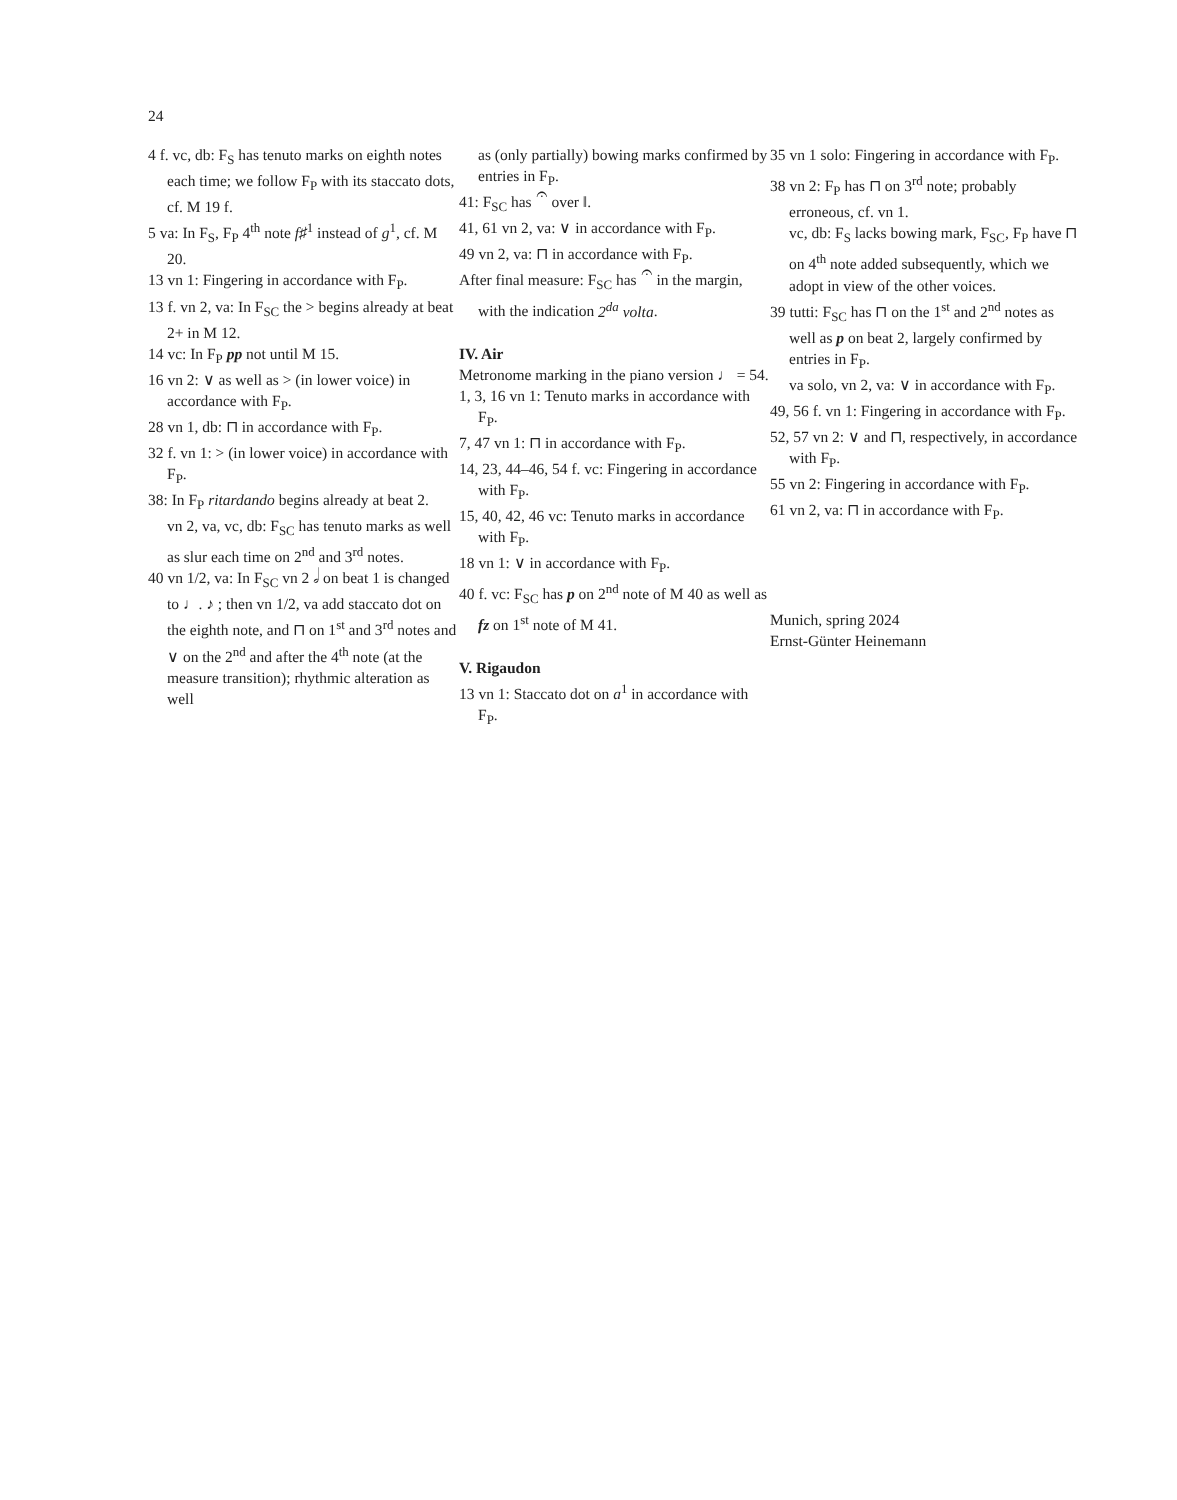24
4 f. vc, db: F<sub>S</sub> has tenuto marks on eighth notes each time; we follow F<sub>P</sub> with its staccato dots, cf. M 19 f.
5 va: In F<sub>S</sub>, F<sub>P</sub> 4<sup>th</sup> note f♯<sup>1</sup> instead of g<sup>1</sup>, cf. M 20.
13 vn 1: Fingering in accordance with F<sub>P</sub>.
13 f. vn 2, va: In F<sub>SC</sub> the > begins already at beat 2+ in M 12.
14 vc: In F<sub>P</sub> pp not until M 15.
16 vn 2: ∨ as well as > (in lower voice) in accordance with F<sub>P</sub>.
28 vn 1, db: ⊓ in accordance with F<sub>P</sub>.
32 f. vn 1: > (in lower voice) in accordance with F<sub>P</sub>.
38: In F<sub>P</sub> ritardando begins already at beat 2.
vn 2, va, vc, db: F<sub>SC</sub> has tenuto marks as well as slur each time on 2<sup>nd</sup> and 3<sup>rd</sup> notes.
40 vn 1/2, va: In F<sub>SC</sub> vn 2 𝅗𝅥 on beat 1 is changed to ♩. ♪ ; then vn 1/2, va add staccato dot on the eighth note, and ⊓ on 1<sup>st</sup> and 3<sup>rd</sup> notes and ∨ on the 2<sup>nd</sup> and after the 4<sup>th</sup> note (at the measure transition); rhythmic alteration as well
as (only partially) bowing marks confirmed by entries in F<sub>P</sub>.
41: F<sub>SC</sub> has 𝄐 over ‖.
41, 61 vn 2, va: ∨ in accordance with F<sub>P</sub>.
49 vn 2, va: ⊓ in accordance with F<sub>P</sub>.
After final measure: F<sub>SC</sub> has 𝄐 in the margin, with the indication 2<sup>da</sup> volta.
IV. Air
Metronome marking in the piano version ♩ = 54.
1, 3, 16 vn 1: Tenuto marks in accordance with F<sub>P</sub>.
7, 47 vn 1: ⊓ in accordance with F<sub>P</sub>.
14, 23, 44–46, 54 f. vc: Fingering in accordance with F<sub>P</sub>.
15, 40, 42, 46 vc: Tenuto marks in accordance with F<sub>P</sub>.
18 vn 1: ∨ in accordance with F<sub>P</sub>.
40 f. vc: F<sub>SC</sub> has p on 2<sup>nd</sup> note of M 40 as well as fz on 1<sup>st</sup> note of M 41.
V. Rigaudon
13 vn 1: Staccato dot on a<sup>1</sup> in accordance with F<sub>P</sub>.
35 vn 1 solo: Fingering in accordance with F<sub>P</sub>.
38 vn 2: F<sub>P</sub> has ⊓ on 3<sup>rd</sup> note; probably erroneous, cf. vn 1.
vc, db: F<sub>S</sub> lacks bowing mark, F<sub>SC</sub>, F<sub>P</sub> have ⊓ on 4<sup>th</sup> note added subsequently, which we adopt in view of the other voices.
39 tutti: F<sub>SC</sub> has ⊓ on the 1<sup>st</sup> and 2<sup>nd</sup> notes as well as p on beat 2, largely confirmed by entries in F<sub>P</sub>.
va solo, vn 2, va: ∨ in accordance with F<sub>P</sub>.
49, 56 f. vn 1: Fingering in accordance with F<sub>P</sub>.
52, 57 vn 2: ∨ and ⊓, respectively, in accordance with F<sub>P</sub>.
55 vn 2: Fingering in accordance with F<sub>P</sub>.
61 vn 2, va: ⊓ in accordance with F<sub>P</sub>.
Munich, spring 2024
Ernst-Günter Heinemann